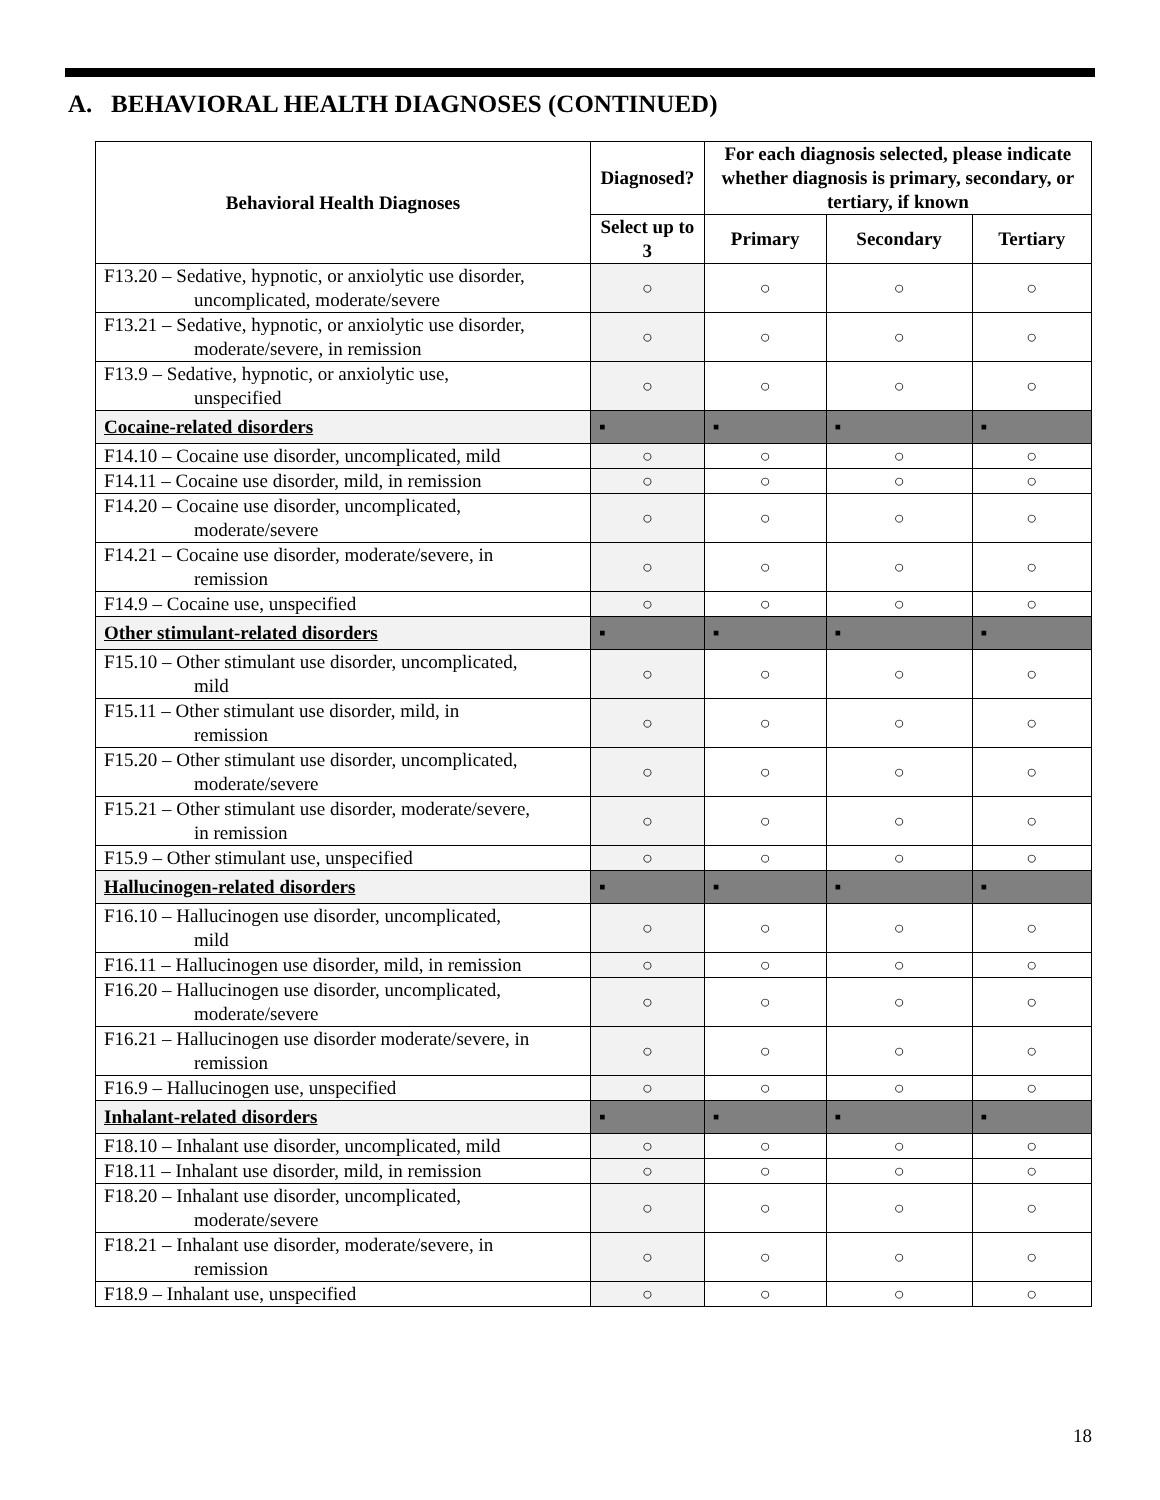A. BEHAVIORAL HEALTH DIAGNOSES (CONTINUED)
| Behavioral Health Diagnoses | Diagnosed? | For each diagnosis selected, please indicate whether diagnosis is primary, secondary, or tertiary, if known | | |
| --- | --- | --- | --- | --- |
| | Select up to 3 | Primary | Secondary | Tertiary |
| F13.20 – Sedative, hypnotic, or anxiolytic use disorder, uncomplicated, moderate/severe | ○ | ○ | ○ | ○ |
| F13.21 – Sedative, hypnotic, or anxiolytic use disorder, moderate/severe, in remission | ○ | ○ | ○ | ○ |
| F13.9 – Sedative, hypnotic, or anxiolytic use, unspecified | ○ | ○ | ○ | ○ |
| Cocaine-related disorders | ▪ | ▪ | ▪ | ▪ |
| F14.10 – Cocaine use disorder, uncomplicated, mild | ○ | ○ | ○ | ○ |
| F14.11 – Cocaine use disorder, mild, in remission | ○ | ○ | ○ | ○ |
| F14.20 – Cocaine use disorder, uncomplicated, moderate/severe | ○ | ○ | ○ | ○ |
| F14.21 – Cocaine use disorder, moderate/severe, in remission | ○ | ○ | ○ | ○ |
| F14.9 – Cocaine use, unspecified | ○ | ○ | ○ | ○ |
| Other stimulant-related disorders | ▪ | ▪ | ▪ | ▪ |
| F15.10 – Other stimulant use disorder, uncomplicated, mild | ○ | ○ | ○ | ○ |
| F15.11 – Other stimulant use disorder, mild, in remission | ○ | ○ | ○ | ○ |
| F15.20 – Other stimulant use disorder, uncomplicated, moderate/severe | ○ | ○ | ○ | ○ |
| F15.21 – Other stimulant use disorder, moderate/severe, in remission | ○ | ○ | ○ | ○ |
| F15.9 – Other stimulant use, unspecified | ○ | ○ | ○ | ○ |
| Hallucinogen-related disorders | ▪ | ▪ | ▪ | ▪ |
| F16.10 – Hallucinogen use disorder, uncomplicated, mild | ○ | ○ | ○ | ○ |
| F16.11 – Hallucinogen use disorder, mild, in remission | ○ | ○ | ○ | ○ |
| F16.20 – Hallucinogen use disorder, uncomplicated, moderate/severe | ○ | ○ | ○ | ○ |
| F16.21 – Hallucinogen use disorder moderate/severe, in remission | ○ | ○ | ○ | ○ |
| F16.9 – Hallucinogen use, unspecified | ○ | ○ | ○ | ○ |
| Inhalant-related disorders | ▪ | ▪ | ▪ | ▪ |
| F18.10 – Inhalant use disorder, uncomplicated, mild | ○ | ○ | ○ | ○ |
| F18.11 – Inhalant use disorder, mild, in remission | ○ | ○ | ○ | ○ |
| F18.20 – Inhalant use disorder, uncomplicated, moderate/severe | ○ | ○ | ○ | ○ |
| F18.21 – Inhalant use disorder, moderate/severe, in remission | ○ | ○ | ○ | ○ |
| F18.9 – Inhalant use, unspecified | ○ | ○ | ○ | ○ |
18